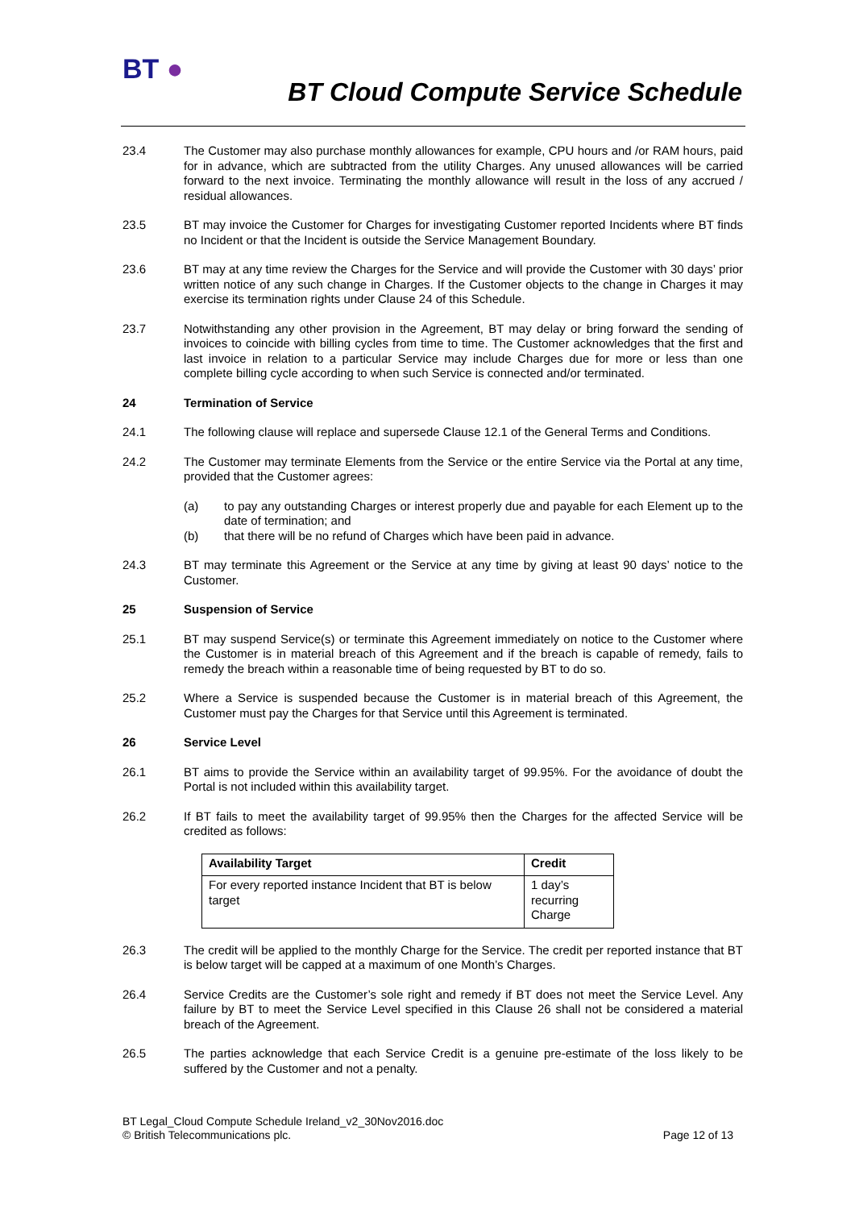BT ●
BT Cloud Compute Service Schedule
23.4 The Customer may also purchase monthly allowances for example, CPU hours and /or RAM hours, paid for in advance, which are subtracted from the utility Charges. Any unused allowances will be carried forward to the next invoice. Terminating the monthly allowance will result in the loss of any accrued / residual allowances.
23.5 BT may invoice the Customer for Charges for investigating Customer reported Incidents where BT finds no Incident or that the Incident is outside the Service Management Boundary.
23.6 BT may at any time review the Charges for the Service and will provide the Customer with 30 days’ prior written notice of any such change in Charges. If the Customer objects to the change in Charges it may exercise its termination rights under Clause 24 of this Schedule.
23.7 Notwithstanding any other provision in the Agreement, BT may delay or bring forward the sending of invoices to coincide with billing cycles from time to time. The Customer acknowledges that the first and last invoice in relation to a particular Service may include Charges due for more or less than one complete billing cycle according to when such Service is connected and/or terminated.
24 Termination of Service
24.1 The following clause will replace and supersede Clause 12.1 of the General Terms and Conditions.
24.2 The Customer may terminate Elements from the Service or the entire Service via the Portal at any time, provided that the Customer agrees:
(a) to pay any outstanding Charges or interest properly due and payable for each Element up to the date of termination; and
(b) that there will be no refund of Charges which have been paid in advance.
24.3 BT may terminate this Agreement or the Service at any time by giving at least 90 days’ notice to the Customer.
25 Suspension of Service
25.1 BT may suspend Service(s) or terminate this Agreement immediately on notice to the Customer where the Customer is in material breach of this Agreement and if the breach is capable of remedy, fails to remedy the breach within a reasonable time of being requested by BT to do so.
25.2 Where a Service is suspended because the Customer is in material breach of this Agreement, the Customer must pay the Charges for that Service until this Agreement is terminated.
26 Service Level
26.1 BT aims to provide the Service within an availability target of 99.95%. For the avoidance of doubt the Portal is not included within this availability target.
26.2 If BT fails to meet the availability target of 99.95% then the Charges for the affected Service will be credited as follows:
| Availability Target | Credit |
| --- | --- |
| For every reported instance Incident that BT is below target | 1 day’s recurring Charge |
26.3 The credit will be applied to the monthly Charge for the Service. The credit per reported instance that BT is below target will be capped at a maximum of one Month’s Charges.
26.4 Service Credits are the Customer’s sole right and remedy if BT does not meet the Service Level. Any failure by BT to meet the Service Level specified in this Clause 26 shall not be considered a material breach of the Agreement.
26.5 The parties acknowledge that each Service Credit is a genuine pre-estimate of the loss likely to be suffered by the Customer and not a penalty.
BT Legal_Cloud Compute Schedule Ireland_v2_30Nov2016.doc
© British Telecommunications plc. Page 12 of 13